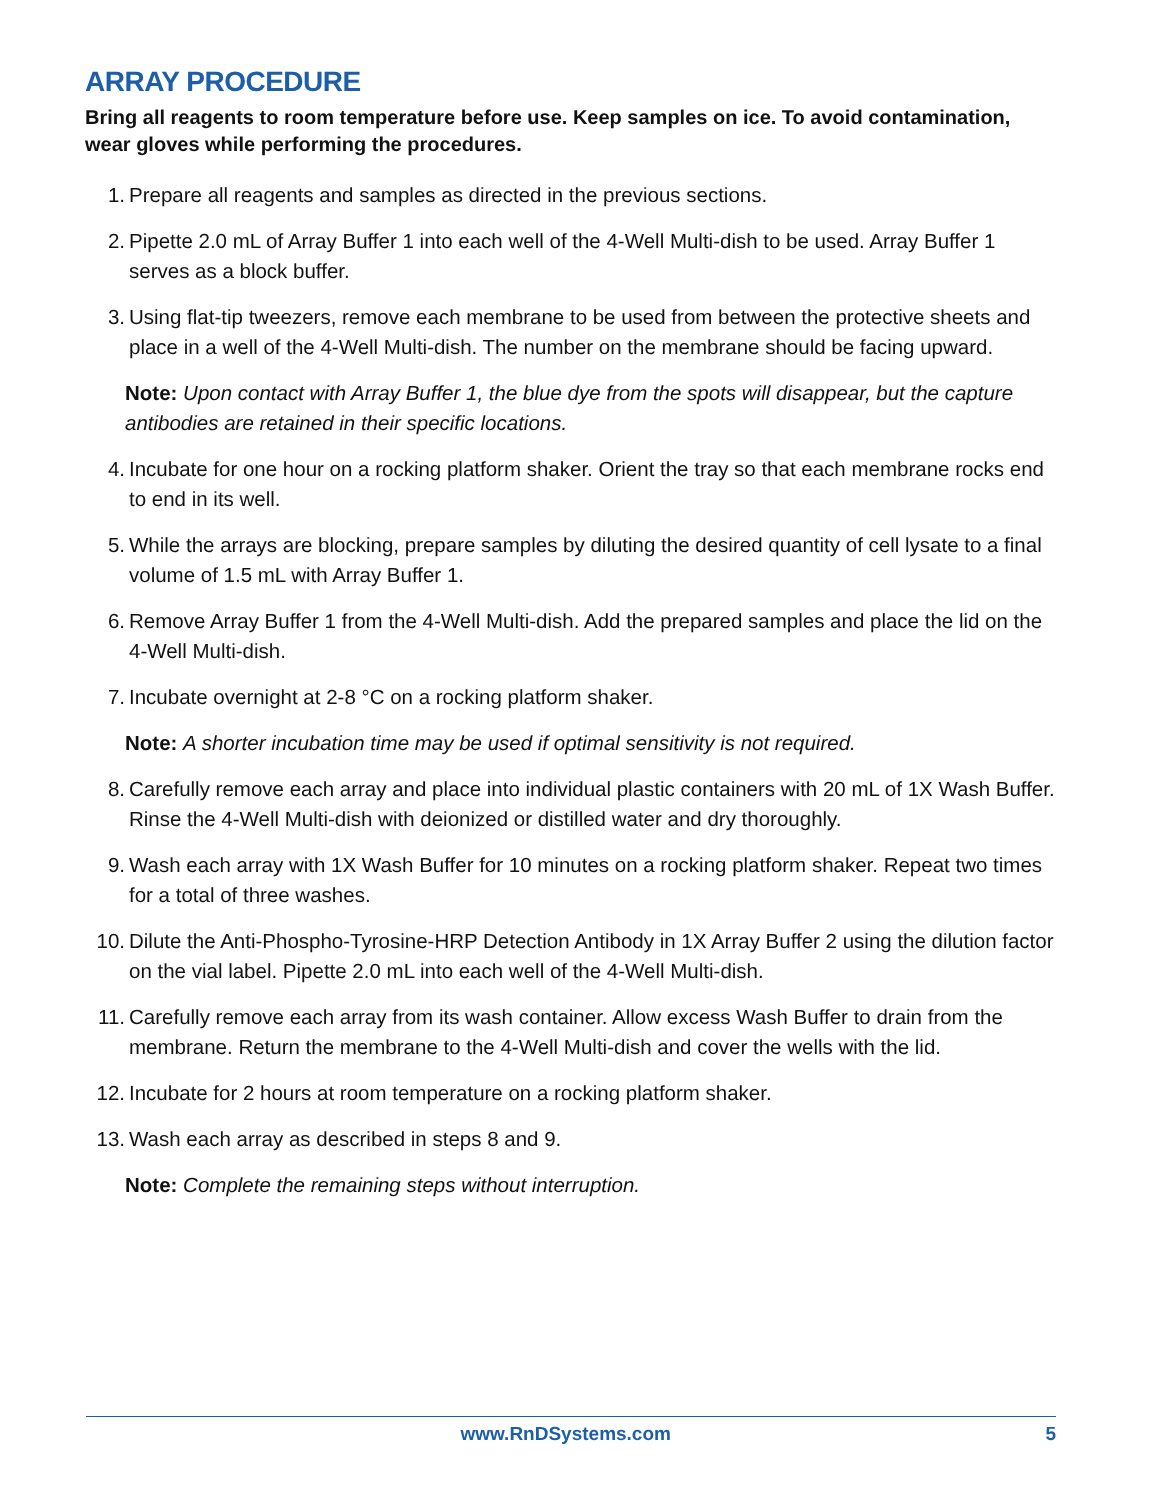ARRAY PROCEDURE
Bring all reagents to room temperature before use. Keep samples on ice. To avoid contamination, wear gloves while performing the procedures.
1. Prepare all reagents and samples as directed in the previous sections.
2. Pipette 2.0 mL of Array Buffer 1 into each well of the 4-Well Multi-dish to be used. Array Buffer 1 serves as a block buffer.
3. Using flat-tip tweezers, remove each membrane to be used from between the protective sheets and place in a well of the 4-Well Multi-dish. The number on the membrane should be facing upward.
Note: Upon contact with Array Buffer 1, the blue dye from the spots will disappear, but the capture antibodies are retained in their specific locations.
4. Incubate for one hour on a rocking platform shaker. Orient the tray so that each membrane rocks end to end in its well.
5. While the arrays are blocking, prepare samples by diluting the desired quantity of cell lysate to a final volume of 1.5 mL with Array Buffer 1.
6. Remove Array Buffer 1 from the 4-Well Multi-dish. Add the prepared samples and place the lid on the 4-Well Multi-dish.
7. Incubate overnight at 2-8 °C on a rocking platform shaker.
Note: A shorter incubation time may be used if optimal sensitivity is not required.
8. Carefully remove each array and place into individual plastic containers with 20 mL of 1X Wash Buffer. Rinse the 4-Well Multi-dish with deionized or distilled water and dry thoroughly.
9. Wash each array with 1X Wash Buffer for 10 minutes on a rocking platform shaker. Repeat two times for a total of three washes.
10. Dilute the Anti-Phospho-Tyrosine-HRP Detection Antibody in 1X Array Buffer 2 using the dilution factor on the vial label. Pipette 2.0 mL into each well of the 4-Well Multi-dish.
11. Carefully remove each array from its wash container. Allow excess Wash Buffer to drain from the membrane. Return the membrane to the 4-Well Multi-dish and cover the wells with the lid.
12. Incubate for 2 hours at room temperature on a rocking platform shaker.
13. Wash each array as described in steps 8 and 9.
Note: Complete the remaining steps without interruption.
www.RnDSystems.com 5